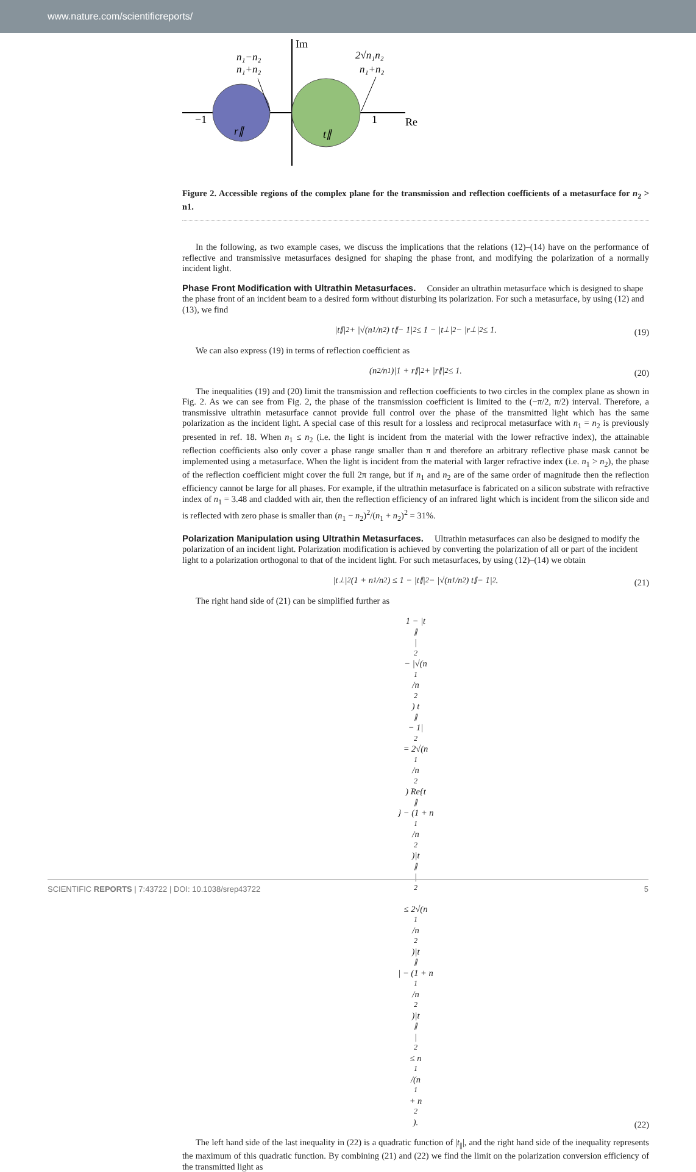www.nature.com/scientificreports/
Im
Re
−1
1
r∥
t∥
n₁−n₂
n₁+n₂
2√n₁n₂
n₁+n₂
Figure 2. Accessible regions of the complex plane for the transmission and reflection coefficients of a metasurface for n<sub>2</sub> > n1.
In the following, as two example cases, we discuss the implications that the relations (12)–(14) have on the performance of reflective and transmissive metasurfaces designed for shaping the phase front, and modifying the polarization of a normally incident light.
Phase Front Modification with Ultrathin Metasurfaces.
Consider an ultrathin metasurface which is designed to shape the phase front of an incident beam to a desired form without disturbing its polarization. For such a metasurface, by using (12) and (13), we find
|t<sub>∥</sub>|<sup>2</sup> + |√(n<sub>1</sub>/n<sub>2</sub>) t<sub>∥</sub> − 1|<sup>2</sup> ≤ 1 − |t<sub>⊥</sub>|<sup>2</sup> − |r<sub>⊥</sub>|<sup>2</sup> ≤ 1.
(19)
We can also express (19) in terms of reflection coefficient as
(n<sub>2</sub>/n<sub>1</sub>)|1 + r<sub>∥</sub>|<sup>2</sup> + |r<sub>∥</sub>|<sup>2</sup> ≤ 1.
(20)
The inequalities (19) and (20) limit the transmission and reflection coefficients to two circles in the complex plane as shown in Fig. 2. As we can see from Fig. 2, the phase of the transmission coefficient is limited to the (−π/2, π/2) interval. Therefore, a transmissive ultrathin metasurface cannot provide full control over the phase of the transmitted light which has the same polarization as the incident light. A special case of this result for a lossless and reciprocal metasurface with n<sub>1</sub> = n<sub>2</sub> is previously presented in ref. 18. When n<sub>1</sub> ≤ n<sub>2</sub> (i.e. the light is incident from the material with the lower refractive index), the attainable reflection coefficients also only cover a phase range smaller than π and therefore an arbitrary reflective phase mask cannot be implemented using a metasurface. When the light is incident from the material with larger refractive index (i.e. n<sub>1</sub> > n<sub>2</sub>), the phase of the reflection coefficient might cover the full 2π range, but if n<sub>1</sub> and n<sub>2</sub> are of the same order of magnitude then the reflection efficiency cannot be large for all phases. For example, if the ultrathin metasurface is fabricated on a silicon substrate with refractive index of n<sub>1</sub> = 3.48 and cladded with air, then the reflection efficiency of an infrared light which is incident from the silicon side and is reflected with zero phase is smaller than (n<sub>1</sub> − n<sub>2</sub>)<sup>2</sup>/(n<sub>1</sub> + n<sub>2</sub>)<sup>2</sup> = 31%.
Polarization Manipulation using Ultrathin Metasurfaces.
Ultrathin metasurfaces can also be designed to modify the polarization of an incident light. Polarization modification is achieved by converting the polarization of all or part of the incident light to a polarization orthogonal to that of the incident light. For such metasurfaces, by using (12)–(14) we obtain
|t<sub>⊥</sub>|<sup>2</sup>(1 + n<sub>1</sub>/n<sub>2</sub>) ≤ 1 − |t<sub>∥</sub>|<sup>2</sup> − |√(n<sub>1</sub>/n<sub>2</sub>) t<sub>∥</sub> − 1|<sup>2</sup>.
(21)
The right hand side of (21) can be simplified further as
1 − |t<sub>∥</sub>|<sup>2</sup> − |√(n<sub>1</sub>/n<sub>2</sub>) t<sub>∥</sub> − 1|<sup>2</sup> = 2√(n<sub>1</sub>/n<sub>2</sub>) Re{t<sub>∥</sub>} − (1 + n<sub>1</sub>/n<sub>2</sub>)|t<sub>∥</sub>|<sup>2</sup>
≤ 2√(n<sub>1</sub>/n<sub>2</sub>)|t<sub>∥</sub>| − (1 + n<sub>1</sub>/n<sub>2</sub>)|t<sub>∥</sub>|<sup>2</sup> ≤ n<sub>1</sub>/(n<sub>1</sub> + n<sub>2</sub>).
(22)
The left hand side of the last inequality in (22) is a quadratic function of |t<sub>||</sub>|, and the right hand side of the inequality represents the maximum of this quadratic function. By combining (21) and (22) we find the limit on the polarization conversion efficiency of the transmitted light as
SCIENTIFIC REPORTS | 7:43722 | DOI: 10.1038/srep43722 5